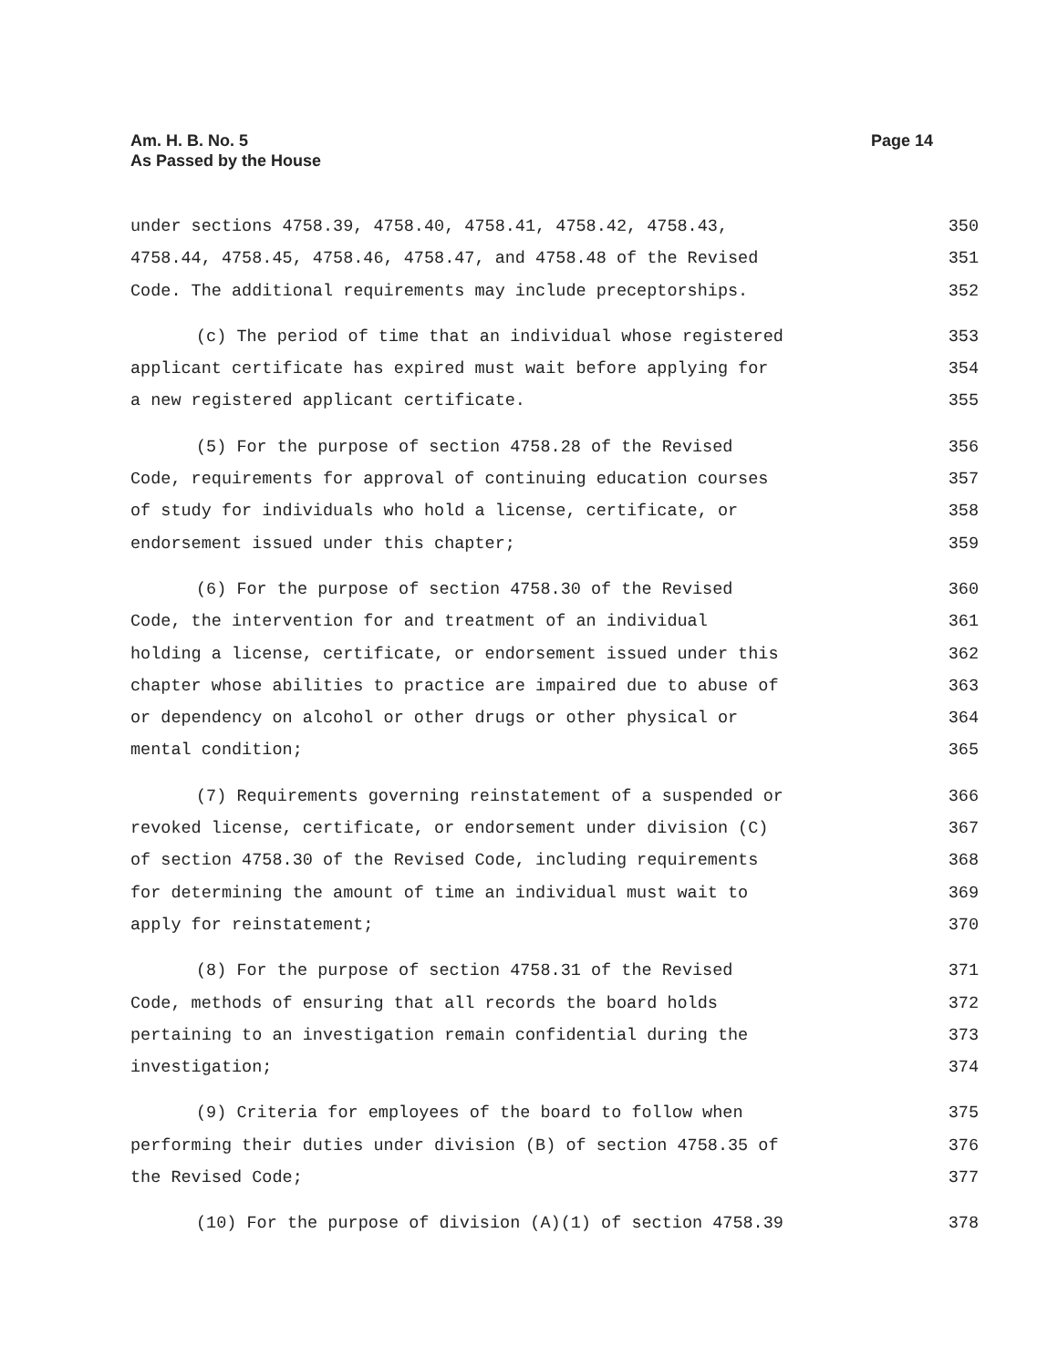Am. H. B. No. 5
As Passed by the House
Page 14
under sections 4758.39, 4758.40, 4758.41, 4758.42, 4758.43, 350
4758.44, 4758.45, 4758.46, 4758.47, and 4758.48 of the Revised 351
Code. The additional requirements may include preceptorships. 352
(c) The period of time that an individual whose registered 353
applicant certificate has expired must wait before applying for 354
a new registered applicant certificate. 355
(5) For the purpose of section 4758.28 of the Revised 356
Code, requirements for approval of continuing education courses 357
of study for individuals who hold a license, certificate, or 358
endorsement issued under this chapter; 359
(6) For the purpose of section 4758.30 of the Revised 360
Code, the intervention for and treatment of an individual 361
holding a license, certificate, or endorsement issued under this 362
chapter whose abilities to practice are impaired due to abuse of 363
or dependency on alcohol or other drugs or other physical or 364
mental condition; 365
(7) Requirements governing reinstatement of a suspended or 366
revoked license, certificate, or endorsement under division (C) 367
of section 4758.30 of the Revised Code, including requirements 368
for determining the amount of time an individual must wait to 369
apply for reinstatement; 370
(8) For the purpose of section 4758.31 of the Revised 371
Code, methods of ensuring that all records the board holds 372
pertaining to an investigation remain confidential during the 373
investigation; 374
(9) Criteria for employees of the board to follow when 375
performing their duties under division (B) of section 4758.35 of 376
the Revised Code; 377
(10) For the purpose of division (A)(1) of section 4758.39 378